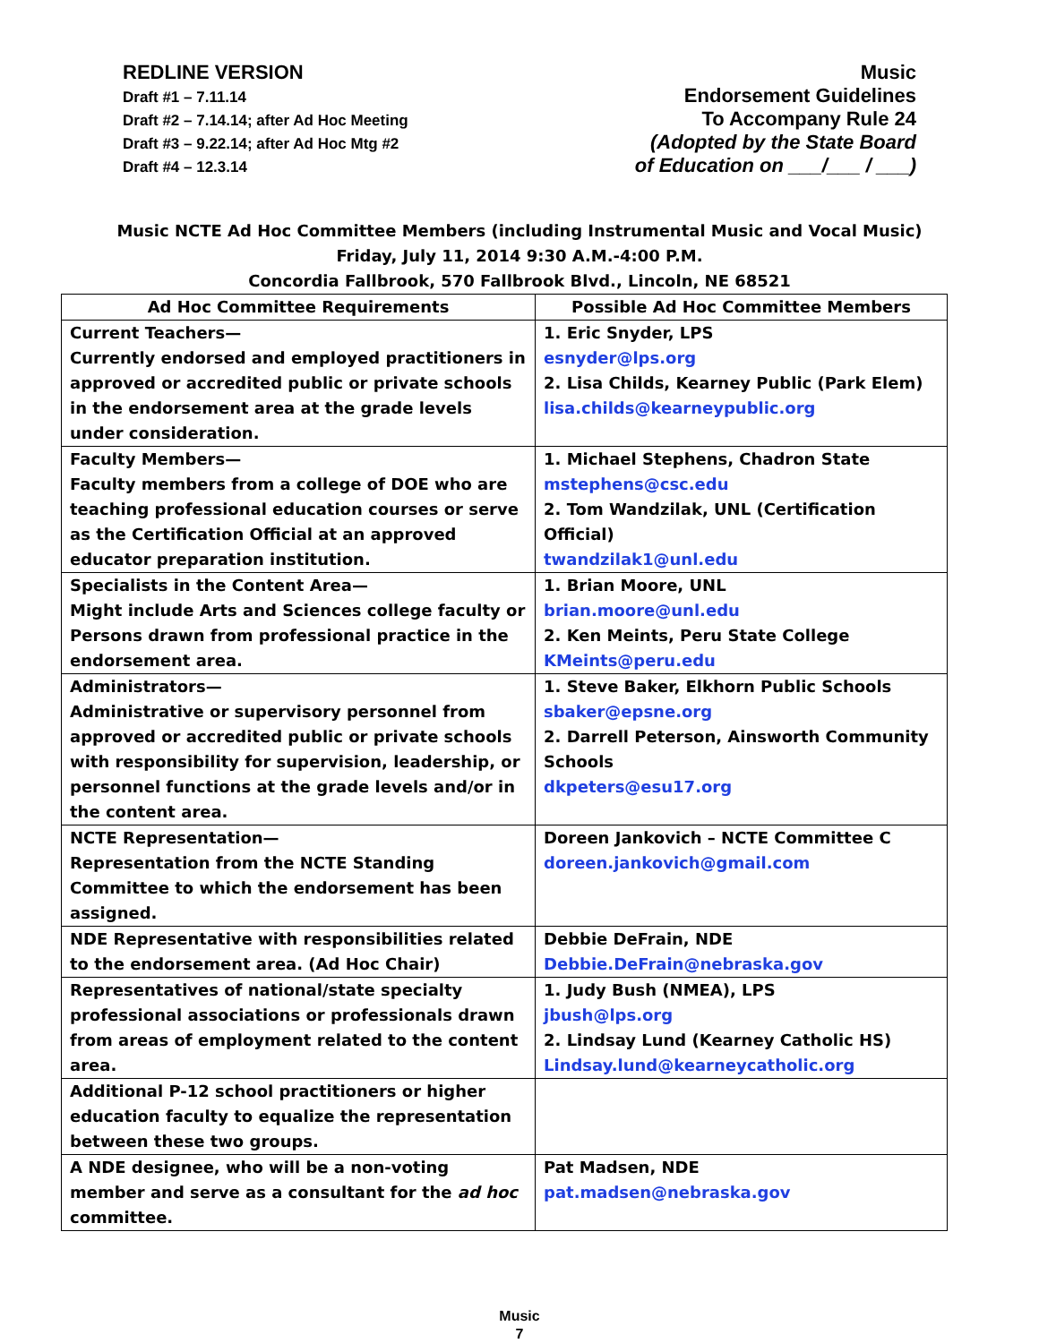REDLINE VERSION
Draft #1 – 7.11.14
Draft #2 – 7.14.14; after Ad Hoc Meeting
Draft #3 – 9.22.14; after Ad Hoc Mtg #2
Draft #4 – 12.3.14
Music
Endorsement Guidelines
To Accompany Rule 24
(Adopted by the State Board
of Education on ___/___ / ___)
Music NCTE Ad Hoc Committee Members (including Instrumental Music and Vocal Music)
Friday, July 11, 2014 9:30 A.M.-4:00 P.M.
Concordia Fallbrook, 570 Fallbrook Blvd., Lincoln, NE 68521
| Ad Hoc Committee Requirements | Possible Ad Hoc Committee Members |
| --- | --- |
| Current Teachers— Currently endorsed and employed practitioners in approved or accredited public or private schools in the endorsement area at the grade levels under consideration. | 1. Eric Snyder, LPS esnyder@lps.org 2. Lisa Childs, Kearney Public (Park Elem) lisa.childs@kearneypublic.org |
| Faculty Members— Faculty members from a college of DOE who are teaching professional education courses or serve as the Certification Official at an approved educator preparation institution. | 1. Michael Stephens, Chadron State mstephens@csc.edu 2. Tom Wandzilak, UNL (Certification Official) twandzilak1@unl.edu |
| Specialists in the Content Area— Might include Arts and Sciences college faculty or Persons drawn from professional practice in the endorsement area. | 1. Brian Moore, UNL brian.moore@unl.edu 2. Ken Meints, Peru State College KMeints@peru.edu |
| Administrators— Administrative or supervisory personnel from approved or accredited public or private schools with responsibility for supervision, leadership, or personnel functions at the grade levels and/or in the content area. | 1. Steve Baker, Elkhorn Public Schools sbaker@epsne.org 2. Darrell Peterson, Ainsworth Community Schools dkpeters@esu17.org |
| NCTE Representation— Representation from the NCTE Standing Committee to which the endorsement has been assigned. | Doreen Jankovich – NCTE Committee C doreen.jankovich@gmail.com |
| NDE Representative with responsibilities related to the endorsement area. (Ad Hoc Chair) | Debbie DeFrain, NDE Debbie.DeFrain@nebraska.gov |
| Representatives of national/state specialty professional associations or professionals drawn from areas of employment related to the content area. | 1. Judy Bush (NMEA), LPS jbush@lps.org 2. Lindsay Lund (Kearney Catholic HS) Lindsay.lund@kearneycatholic.org |
| Additional P-12 school practitioners or higher education faculty to equalize the representation between these two groups. | |
| A NDE designee, who will be a non-voting member and serve as a consultant for the ad hoc committee. | Pat Madsen, NDE pat.madsen@nebraska.gov |
Music
7